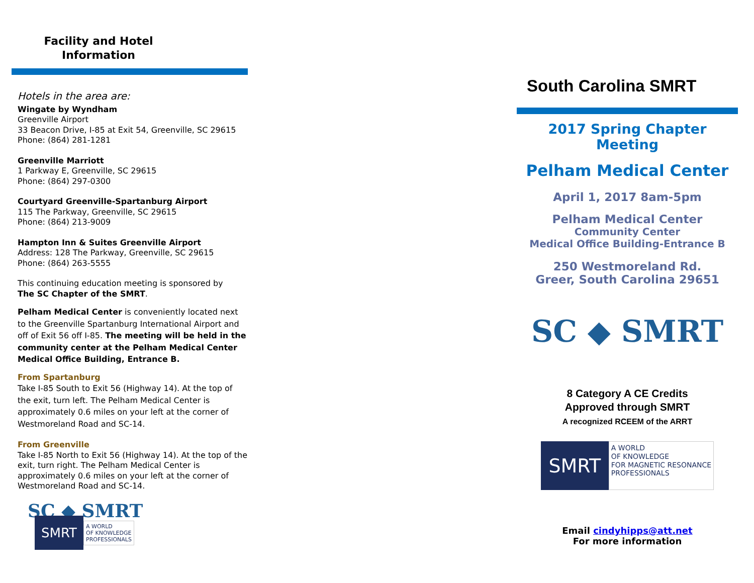Facility and Hotel Information
Hotels in the area are:
Wingate by Wyndham
Greenville Airport
33 Beacon Drive, I-85 at Exit 54, Greenville, SC 29615
Phone: (864) 281-1281
Greenville Marriott
1 Parkway E, Greenville, SC 29615
Phone: (864) 297-0300
Courtyard Greenville-Spartanburg Airport
115 The Parkway, Greenville, SC 29615
Phone: (864) 213-9009
Hampton Inn & Suites Greenville Airport
Address: 128 The Parkway, Greenville, SC 29615
Phone: (864) 263-5555
This continuing education meeting is sponsored by
The SC Chapter of the SMRT.
Pelham Medical Center is conveniently located next to the Greenville Spartanburg International Airport and off of Exit 56 off I-85. The meeting will be held in the community center at the Pelham Medical Center Medical Office Building, Entrance B.
From Spartanburg
Take I-85 South to Exit 56 (Highway 14). At the top of the exit, turn left. The Pelham Medical Center is approximately 0.6 miles on your left at the corner of Westmoreland Road and SC-14.
From Greenville
Take I-85 North to Exit 56 (Highway 14). At the top of the exit, turn right. The Pelham Medical Center is approximately 0.6 miles on your left at the corner of Westmoreland Road and SC-14.
SC ◆ SMRT SMRT A WORLD
OF KNOWLEDGE
PROFESSIONALS
South Carolina SMRT
2017 Spring Chapter Meeting
Pelham Medical Center
April 1, 2017 8am-5pm
Pelham Medical Center
Community Center
Medical Office Building-Entrance B
250 Westmoreland Rd.
Greer, South Carolina 29651
SC ◆ SMRT
8 Category A CE Credits
Approved through SMRT
A recognized RCEEM of the ARRT
SMRT A WORLD
OF KNOWLEDGE
FOR MAGNETIC RESONANCE
PROFESSIONALS
Email cindyhipps@att.net
For more information